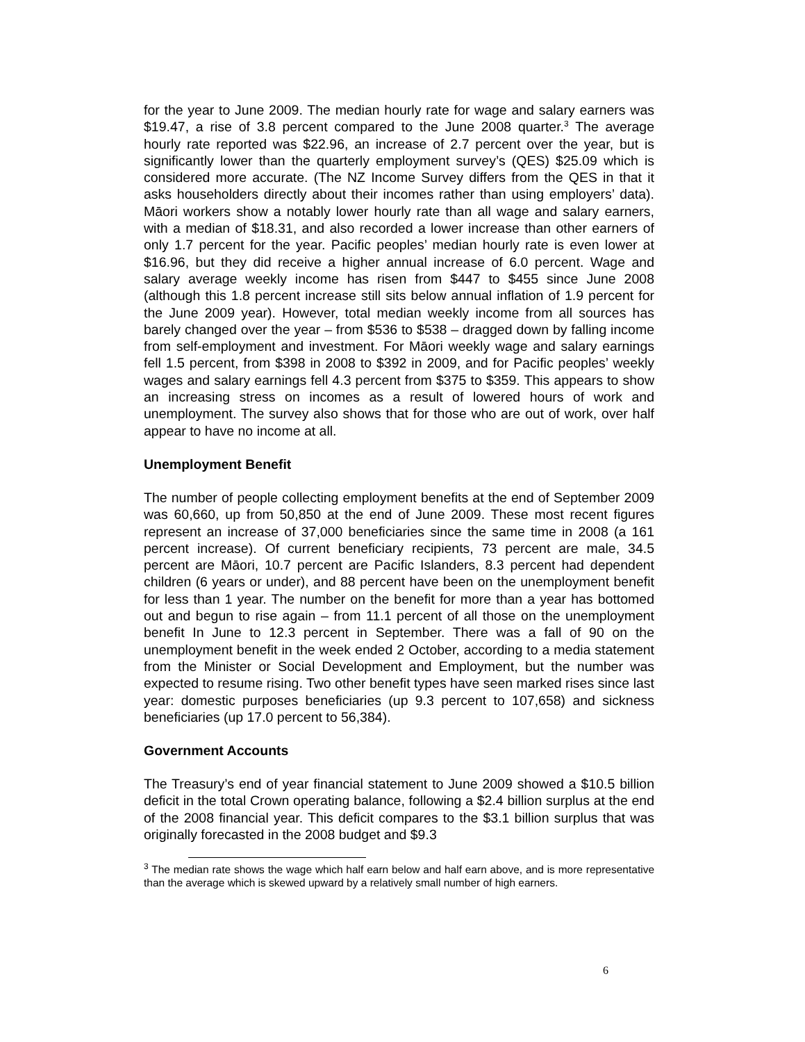for the year to June 2009. The median hourly rate for wage and salary earners was $19.47, a rise of 3.8 percent compared to the June 2008 quarter.<sup>3</sup> The average hourly rate reported was $22.96, an increase of 2.7 percent over the year, but is significantly lower than the quarterly employment survey’s (QES) $25.09 which is considered more accurate. (The NZ Income Survey differs from the QES in that it asks householders directly about their incomes rather than using employers’ data). Māori workers show a notably lower hourly rate than all wage and salary earners, with a median of $18.31, and also recorded a lower increase than other earners of only 1.7 percent for the year. Pacific peoples’ median hourly rate is even lower at $16.96, but they did receive a higher annual increase of 6.0 percent. Wage and salary average weekly income has risen from $447 to $455 since June 2008 (although this 1.8 percent increase still sits below annual inflation of 1.9 percent for the June 2009 year). However, total median weekly income from all sources has barely changed over the year – from $536 to $538 – dragged down by falling income from self-employment and investment. For Māori weekly wage and salary earnings fell 1.5 percent, from $398 in 2008 to $392 in 2009, and for Pacific peoples’ weekly wages and salary earnings fell 4.3 percent from $375 to $359. This appears to show an increasing stress on incomes as a result of lowered hours of work and unemployment. The survey also shows that for those who are out of work, over half appear to have no income at all.
Unemployment Benefit
The number of people collecting employment benefits at the end of September 2009 was 60,660, up from 50,850 at the end of June 2009. These most recent figures represent an increase of 37,000 beneficiaries since the same time in 2008 (a 161 percent increase). Of current beneficiary recipients, 73 percent are male, 34.5 percent are Māori, 10.7 percent are Pacific Islanders, 8.3 percent had dependent children (6 years or under), and 88 percent have been on the unemployment benefit for less than 1 year. The number on the benefit for more than a year has bottomed out and begun to rise again – from 11.1 percent of all those on the unemployment benefit In June to 12.3 percent in September. There was a fall of 90 on the unemployment benefit in the week ended 2 October, according to a media statement from the Minister or Social Development and Employment, but the number was expected to resume rising. Two other benefit types have seen marked rises since last year: domestic purposes beneficiaries (up 9.3 percent to 107,658) and sickness beneficiaries (up 17.0 percent to 56,384).
Government Accounts
The Treasury’s end of year financial statement to June 2009 showed a $10.5 billion deficit in the total Crown operating balance, following a $2.4 billion surplus at the end of the 2008 financial year. This deficit compares to the $3.1 billion surplus that was originally forecasted in the 2008 budget and $9.3
<sup>3</sup> The median rate shows the wage which half earn below and half earn above, and is more representative than the average which is skewed upward by a relatively small number of high earners.
6